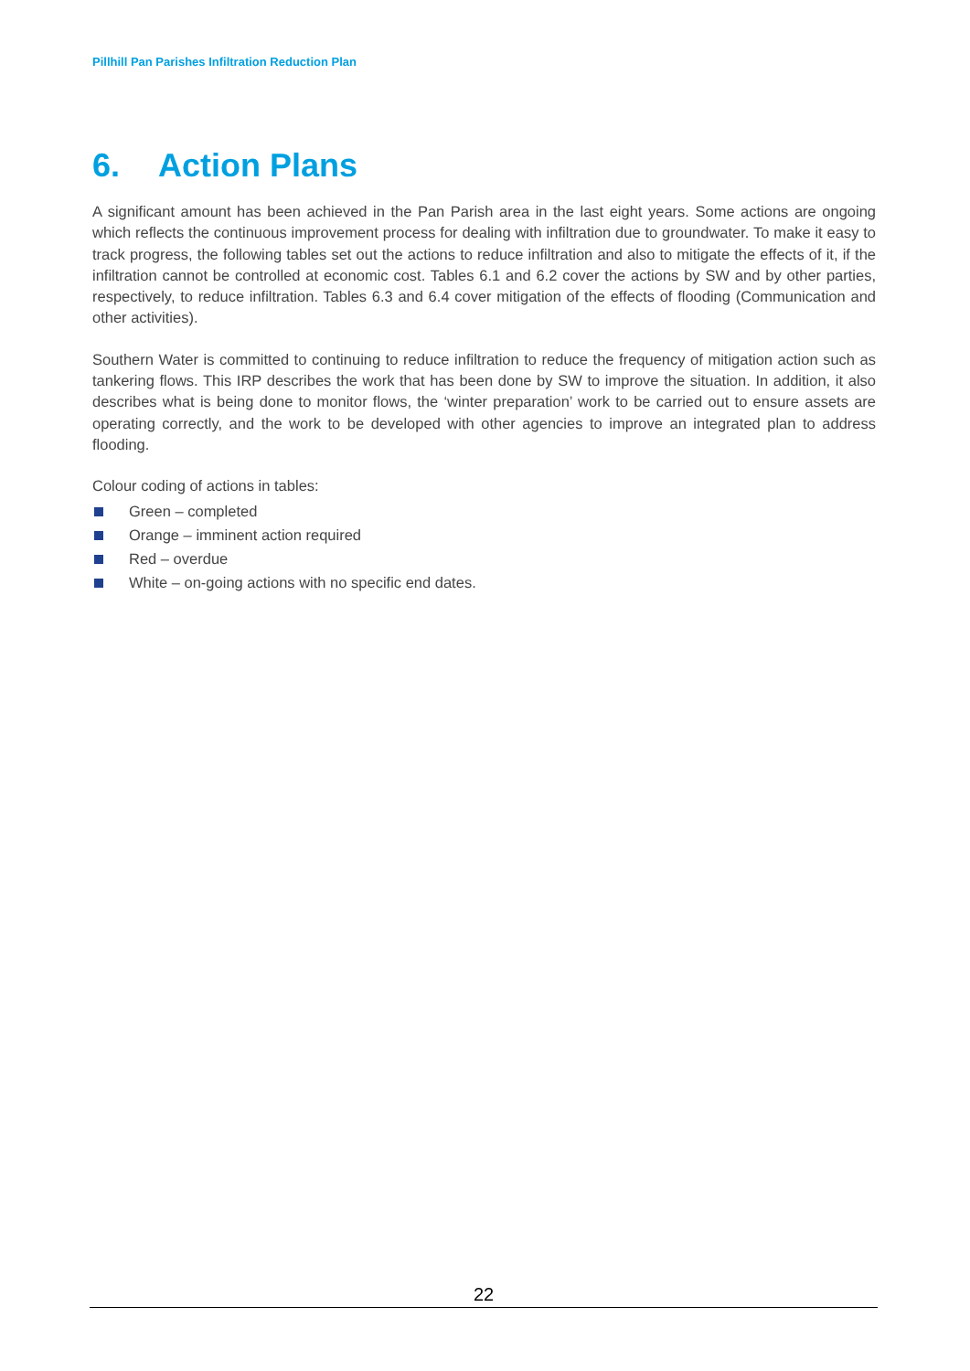Pillhill Pan Parishes Infiltration Reduction Plan
6. Action Plans
A significant amount has been achieved in the Pan Parish area in the last eight years. Some actions are ongoing which reflects the continuous improvement process for dealing with infiltration due to groundwater. To make it easy to track progress, the following tables set out the actions to reduce infiltration and also to mitigate the effects of it, if the infiltration cannot be controlled at economic cost. Tables 6.1 and 6.2 cover the actions by SW and by other parties, respectively, to reduce infiltration. Tables 6.3 and 6.4 cover mitigation of the effects of flooding (Communication and other activities).
Southern Water is committed to continuing to reduce infiltration to reduce the frequency of mitigation action such as tankering flows. This IRP describes the work that has been done by SW to improve the situation. In addition, it also describes what is being done to monitor flows, the ‘winter preparation’ work to be carried out to ensure assets are operating correctly, and the work to be developed with other agencies to improve an integrated plan to address flooding.
Colour coding of actions in tables:
Green – completed
Orange – imminent action required
Red – overdue
White – on-going actions with no specific end dates.
22